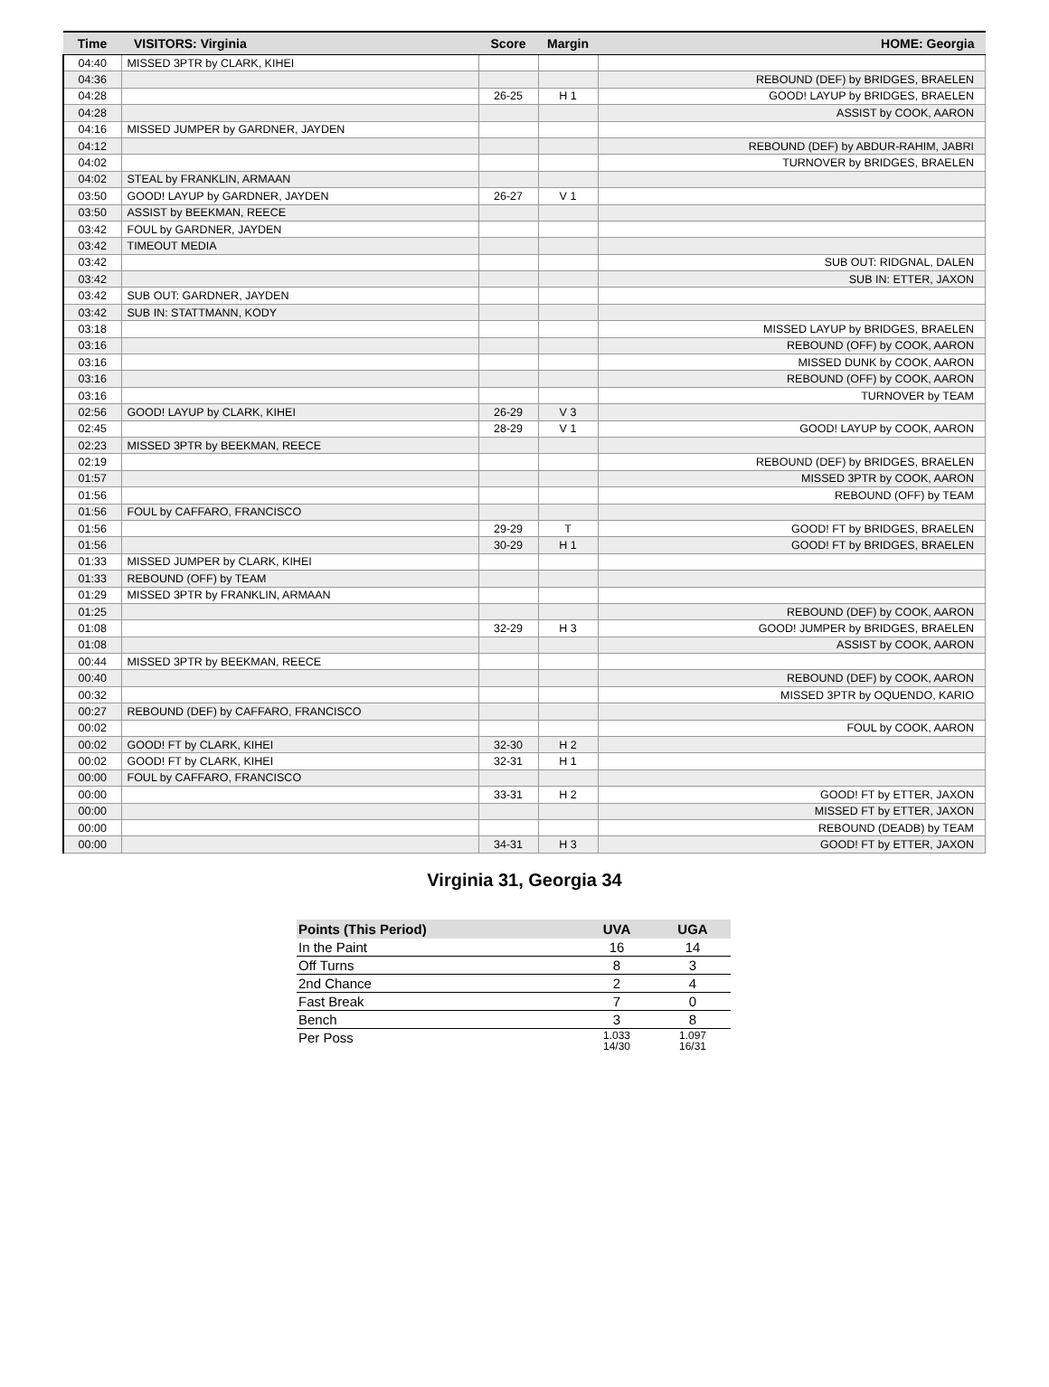| Time | VISITORS: Virginia | Score | Margin | HOME: Georgia |
| --- | --- | --- | --- | --- |
| 04:40 | MISSED 3PTR by CLARK, KIHEI | | | |
| 04:36 | | | | REBOUND (DEF) by BRIDGES, BRAELEN |
| 04:28 | | 26-25 | H 1 | GOOD! LAYUP by BRIDGES, BRAELEN |
| 04:28 | | | | ASSIST by COOK, AARON |
| 04:16 | MISSED JUMPER by GARDNER, JAYDEN | | | |
| 04:12 | | | | REBOUND (DEF) by ABDUR-RAHIM, JABRI |
| 04:02 | | | | TURNOVER by BRIDGES, BRAELEN |
| 04:02 | STEAL by FRANKLIN, ARMAAN | | | |
| 03:50 | GOOD! LAYUP by GARDNER, JAYDEN | 26-27 | V 1 | |
| 03:50 | ASSIST by BEEKMAN, REECE | | | |
| 03:42 | FOUL by GARDNER, JAYDEN | | | |
| 03:42 | TIMEOUT MEDIA | | | |
| 03:42 | | | | SUB OUT: RIDGNAL, DALEN |
| 03:42 | | | | SUB IN: ETTER, JAXON |
| 03:42 | SUB OUT: GARDNER, JAYDEN | | | |
| 03:42 | SUB IN: STATTMANN, KODY | | | |
| 03:18 | | | | MISSED LAYUP by BRIDGES, BRAELEN |
| 03:16 | | | | REBOUND (OFF) by COOK, AARON |
| 03:16 | | | | MISSED DUNK by COOK, AARON |
| 03:16 | | | | REBOUND (OFF) by COOK, AARON |
| 03:16 | | | | TURNOVER by TEAM |
| 02:56 | GOOD! LAYUP by CLARK, KIHEI | 26-29 | V 3 | |
| 02:45 | | 28-29 | V 1 | GOOD! LAYUP by COOK, AARON |
| 02:23 | MISSED 3PTR by BEEKMAN, REECE | | | |
| 02:19 | | | | REBOUND (DEF) by BRIDGES, BRAELEN |
| 01:57 | | | | MISSED 3PTR by COOK, AARON |
| 01:56 | | | | REBOUND (OFF) by TEAM |
| 01:56 | FOUL by CAFFARO, FRANCISCO | | | |
| 01:56 | | 29-29 | T | GOOD! FT by BRIDGES, BRAELEN |
| 01:56 | | 30-29 | H 1 | GOOD! FT by BRIDGES, BRAELEN |
| 01:33 | MISSED JUMPER by CLARK, KIHEI | | | |
| 01:33 | REBOUND (OFF) by TEAM | | | |
| 01:29 | MISSED 3PTR by FRANKLIN, ARMAAN | | | |
| 01:25 | | | | REBOUND (DEF) by COOK, AARON |
| 01:08 | | 32-29 | H 3 | GOOD! JUMPER by BRIDGES, BRAELEN |
| 01:08 | | | | ASSIST by COOK, AARON |
| 00:44 | MISSED 3PTR by BEEKMAN, REECE | | | |
| 00:40 | | | | REBOUND (DEF) by COOK, AARON |
| 00:32 | | | | MISSED 3PTR by OQUENDO, KARIO |
| 00:27 | REBOUND (DEF) by CAFFARO, FRANCISCO | | | |
| 00:02 | | | | FOUL by COOK, AARON |
| 00:02 | GOOD! FT by CLARK, KIHEI | 32-30 | H 2 | |
| 00:02 | GOOD! FT by CLARK, KIHEI | 32-31 | H 1 | |
| 00:00 | FOUL by CAFFARO, FRANCISCO | | | |
| 00:00 | | 33-31 | H 2 | GOOD! FT by ETTER, JAXON |
| 00:00 | | | | MISSED FT by ETTER, JAXON |
| 00:00 | | | | REBOUND (DEADB) by TEAM |
| 00:00 | | 34-31 | H 3 | GOOD! FT by ETTER, JAXON |
Virginia 31, Georgia 34
| Points (This Period) | UVA | UGA |
| --- | --- | --- |
| In the Paint | 16 | 14 |
| Off Turns | 8 | 3 |
| 2nd Chance | 2 | 4 |
| Fast Break | 7 | 0 |
| Bench | 3 | 8 |
| Per Poss | 1.033 14/30 | 1.097 16/31 |